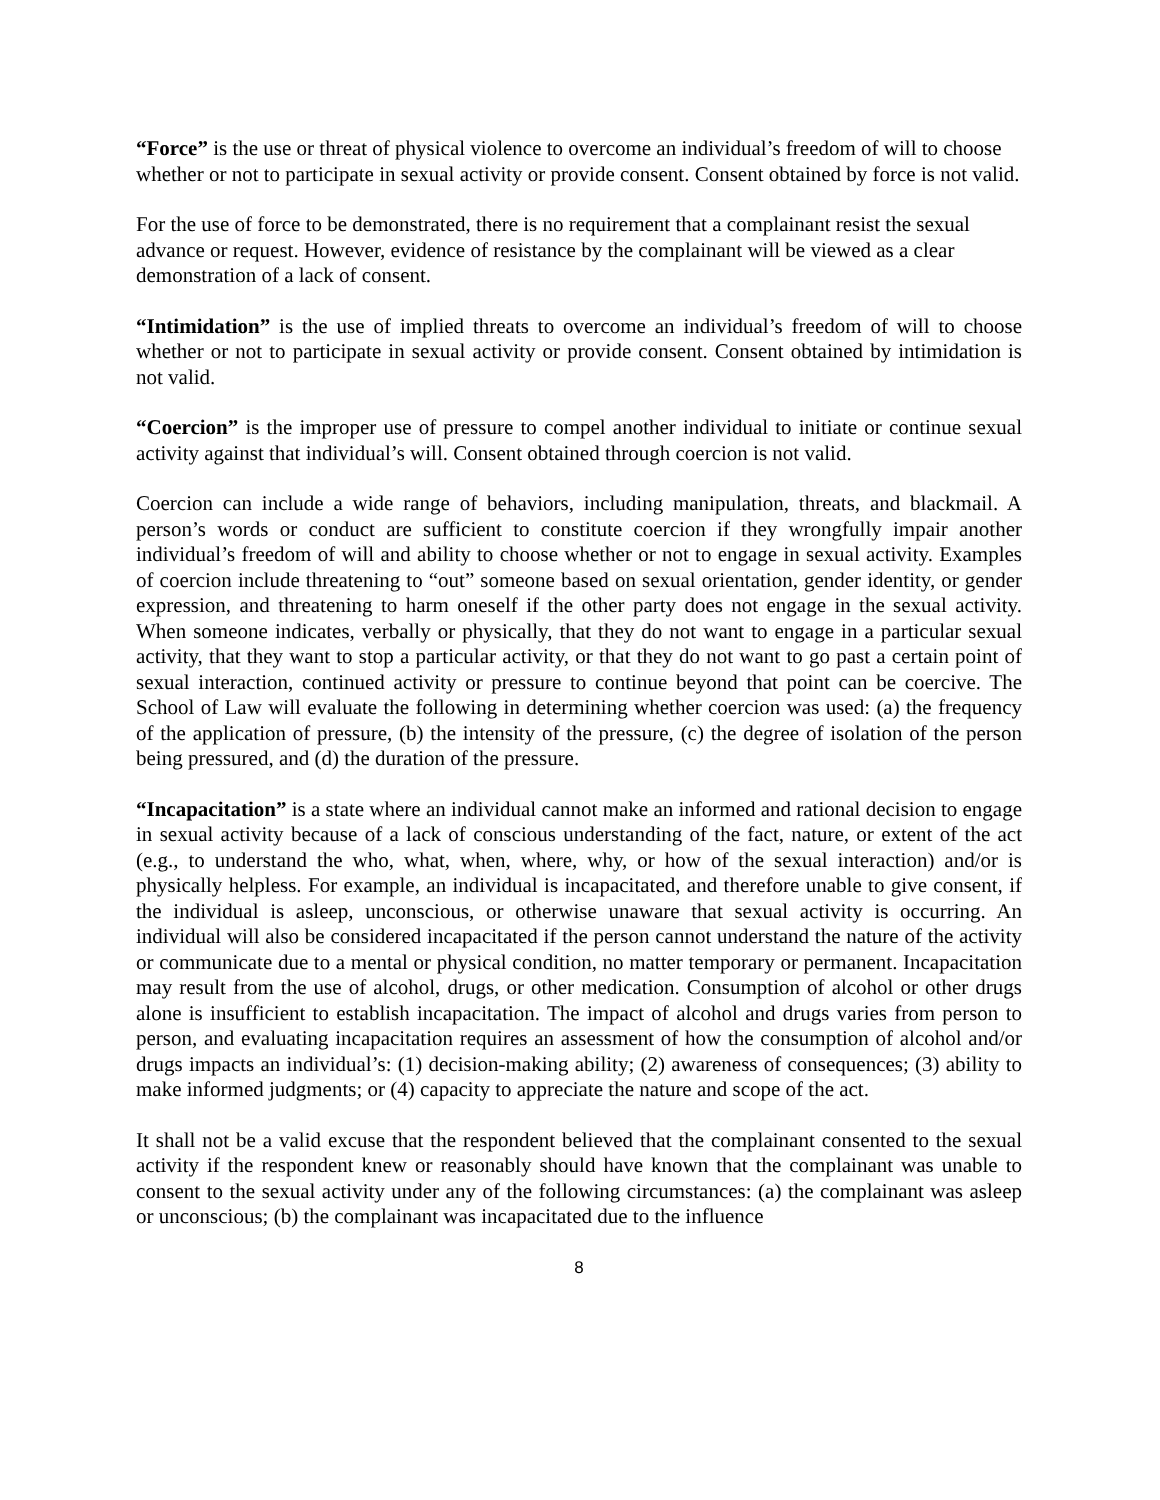“Force” is the use or threat of physical violence to overcome an individual’s freedom of will to choose whether or not to participate in sexual activity or provide consent. Consent obtained by force is not valid.
For the use of force to be demonstrated, there is no requirement that a complainant resist the sexual advance or request. However, evidence of resistance by the complainant will be viewed as a clear demonstration of a lack of consent.
“Intimidation” is the use of implied threats to overcome an individual’s freedom of will to choose whether or not to participate in sexual activity or provide consent. Consent obtained by intimidation is not valid.
“Coercion” is the improper use of pressure to compel another individual to initiate or continue sexual activity against that individual’s will. Consent obtained through coercion is not valid.
Coercion can include a wide range of behaviors, including manipulation, threats, and blackmail. A person’s words or conduct are sufficient to constitute coercion if they wrongfully impair another individual’s freedom of will and ability to choose whether or not to engage in sexual activity. Examples of coercion include threatening to “out” someone based on sexual orientation, gender identity, or gender expression, and threatening to harm oneself if the other party does not engage in the sexual activity. When someone indicates, verbally or physically, that they do not want to engage in a particular sexual activity, that they want to stop a particular activity, or that they do not want to go past a certain point of sexual interaction, continued activity or pressure to continue beyond that point can be coercive. The School of Law will evaluate the following in determining whether coercion was used: (a) the frequency of the application of pressure, (b) the intensity of the pressure, (c) the degree of isolation of the person being pressured, and (d) the duration of the pressure.
“Incapacitation” is a state where an individual cannot make an informed and rational decision to engage in sexual activity because of a lack of conscious understanding of the fact, nature, or extent of the act (e.g., to understand the who, what, when, where, why, or how of the sexual interaction) and/or is physically helpless. For example, an individual is incapacitated, and therefore unable to give consent, if the individual is asleep, unconscious, or otherwise unaware that sexual activity is occurring. An individual will also be considered incapacitated if the person cannot understand the nature of the activity or communicate due to a mental or physical condition, no matter temporary or permanent. Incapacitation may result from the use of alcohol, drugs, or other medication. Consumption of alcohol or other drugs alone is insufficient to establish incapacitation. The impact of alcohol and drugs varies from person to person, and evaluating incapacitation requires an assessment of how the consumption of alcohol and/or drugs impacts an individual’s: (1) decision-making ability; (2) awareness of consequences; (3) ability to make informed judgments; or (4) capacity to appreciate the nature and scope of the act.
It shall not be a valid excuse that the respondent believed that the complainant consented to the sexual activity if the respondent knew or reasonably should have known that the complainant was unable to consent to the sexual activity under any of the following circumstances: (a) the complainant was asleep or unconscious; (b) the complainant was incapacitated due to the influence
8